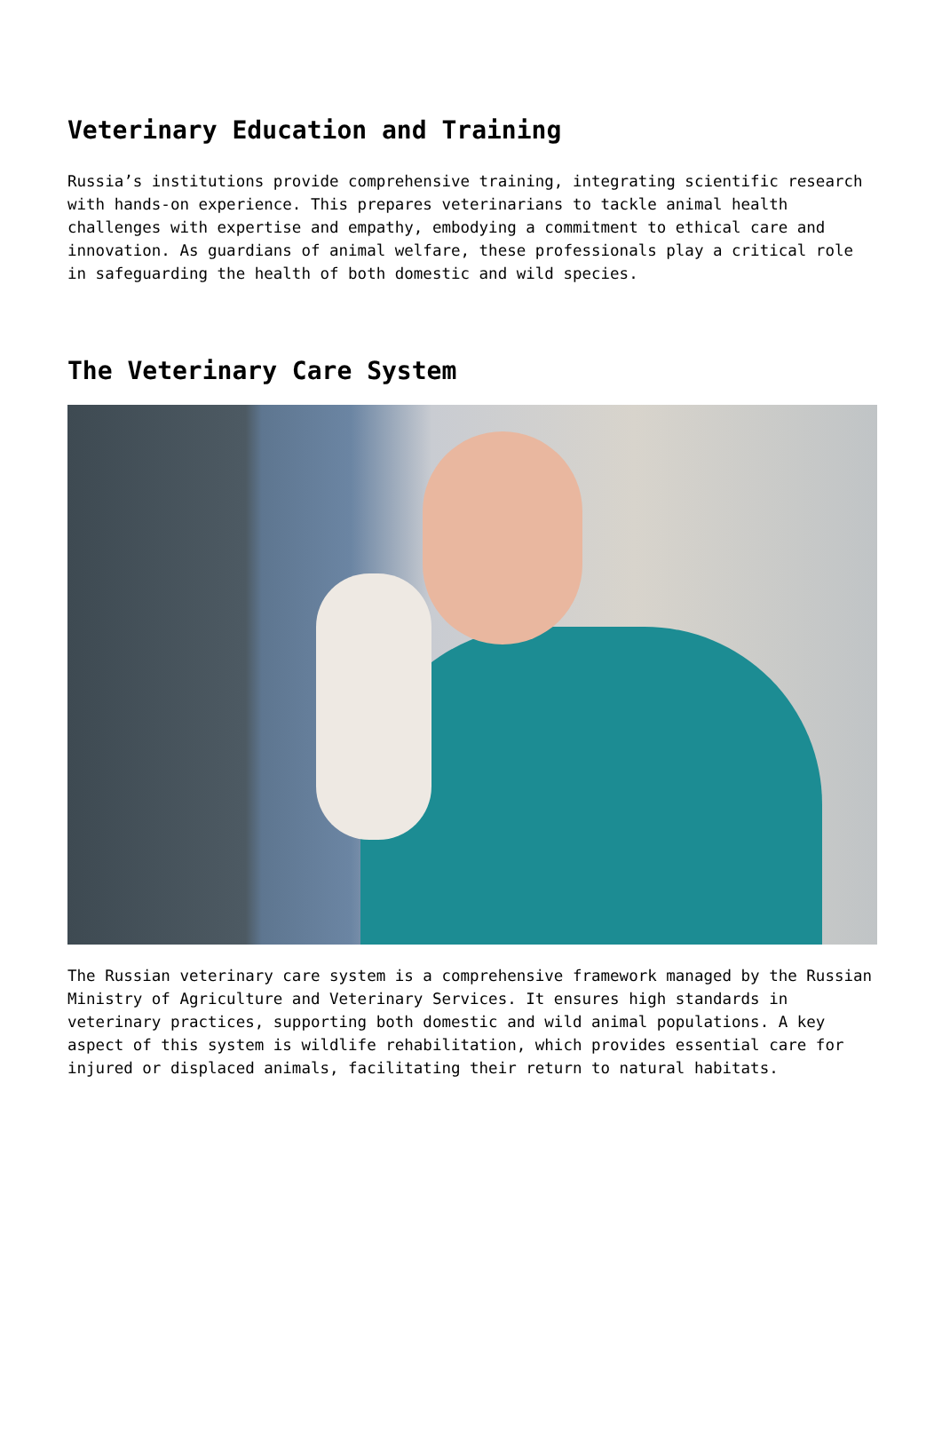Veterinary Education and Training
Russia’s institutions provide comprehensive training, integrating scientific research with hands-on experience. This prepares veterinarians to tackle animal health challenges with expertise and empathy, embodying a commitment to ethical care and innovation. As guardians of animal welfare, these professionals play a critical role in safeguarding the health of both domestic and wild species.
The Veterinary Care System
The Russian veterinary care system is a comprehensive framework managed by the Russian Ministry of Agriculture and Veterinary Services. It ensures high standards in veterinary practices, supporting both domestic and wild animal populations. A key aspect of this system is wildlife rehabilitation, which provides essential care for injured or displaced animals, facilitating their return to natural habitats.